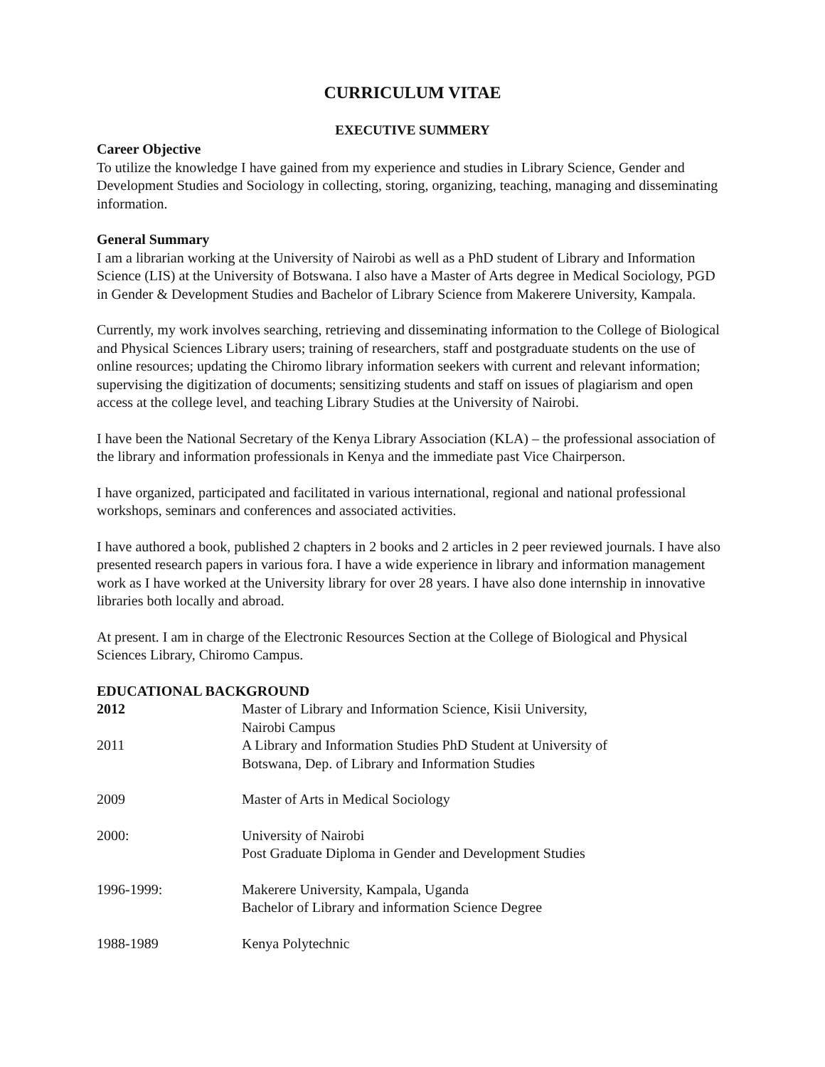CURRICULUM VITAE
EXECUTIVE SUMMERY
Career Objective
To utilize the knowledge I have gained from my experience and studies in Library Science, Gender and Development Studies and Sociology in collecting, storing, organizing, teaching, managing and disseminating information.
General Summary
I am a librarian working at the University of Nairobi as well as a PhD student of Library and Information Science (LIS) at the University of Botswana. I also have a Master of Arts degree in Medical Sociology, PGD in Gender & Development Studies and Bachelor of Library Science from Makerere University, Kampala.
Currently, my work involves searching, retrieving and disseminating information to the College of Biological and Physical Sciences Library users; training of researchers, staff and postgraduate students on the use of online resources; updating the Chiromo library information seekers with current and relevant information; supervising the digitization of documents; sensitizing students and staff on issues of plagiarism and open access at the college level, and teaching Library Studies at the University of Nairobi.
I have been the National Secretary of the Kenya Library Association (KLA) – the professional association of the library and information professionals in Kenya and the immediate past Vice Chairperson.
I have organized, participated and facilitated in various international, regional and national professional workshops, seminars and conferences and associated activities.
I have authored a book, published 2 chapters in 2 books and 2 articles in 2 peer reviewed journals. I have also presented research papers in various fora. I have a wide experience in library and information management work as I have worked at the University library for over 28 years. I have also done internship in innovative libraries both locally and abroad.
At present. I am in charge of the Electronic Resources Section at the College of Biological and Physical Sciences Library, Chiromo Campus.
EDUCATIONAL BACKGROUND
| 2012 | Master of Library and Information Science, Kisii University, Nairobi Campus |
| 2011 | A Library and Information Studies PhD Student at University of Botswana, Dep. of Library and Information Studies |
| 2009 | Master of Arts in Medical Sociology |
| 2000: | University of Nairobi Post Graduate Diploma in Gender and Development Studies |
| 1996-1999: | Makerere University, Kampala, Uganda Bachelor of Library and information Science Degree |
| 1988-1989 | Kenya Polytechnic |